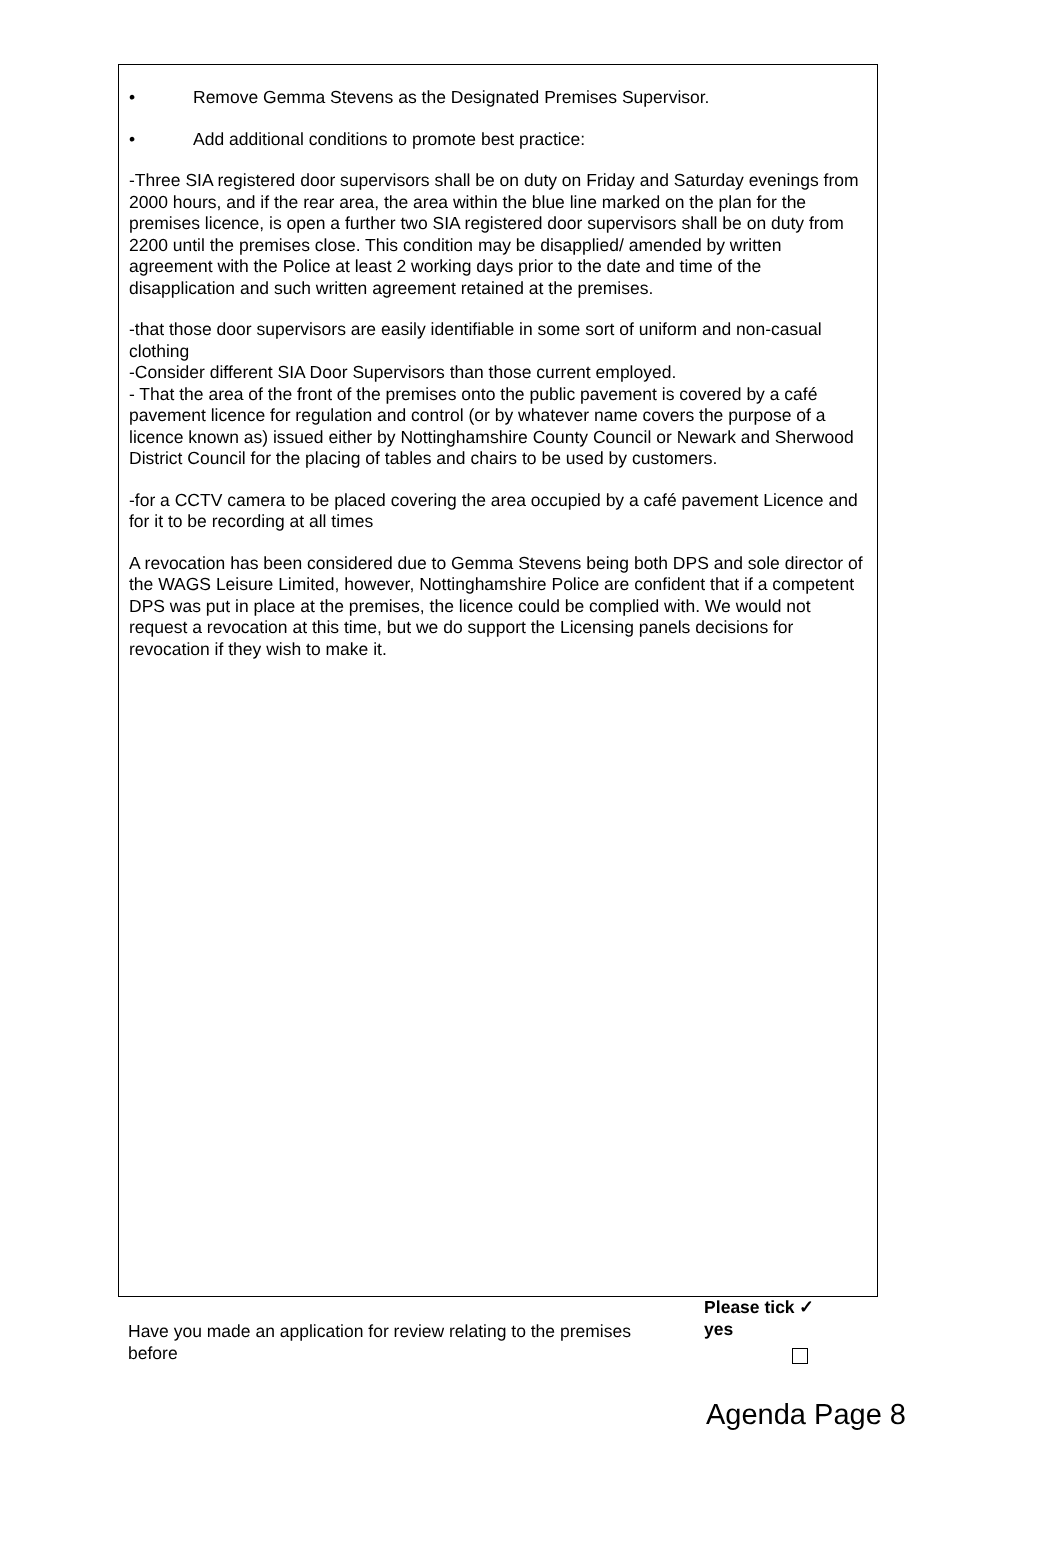• Remove Gemma Stevens as the Designated Premises Supervisor.
• Add additional conditions to promote best practice:
-Three SIA registered door supervisors shall be on duty on Friday and Saturday evenings from 2000 hours, and if the rear area, the area within the blue line marked on the plan for the premises licence, is open a further two SIA registered door supervisors shall be on duty from 2200 until the premises close. This condition may be disapplied/ amended by written agreement with the Police at least 2 working days prior to the date and time of the disapplication and such written agreement retained at the premises.
-that those door supervisors are easily identifiable in some sort of uniform and non-casual clothing
-Consider different SIA Door Supervisors than those current employed.
- That the area of the front of the premises onto the public pavement is covered by a café pavement licence for regulation and control (or by whatever name covers the purpose of a licence known as) issued either by Nottinghamshire County Council or Newark and Sherwood District Council for the placing of tables and chairs to be used by customers.
-for a CCTV camera to be placed covering the area occupied by a café pavement Licence and for it to be recording at all times
A revocation has been considered due to Gemma Stevens being both DPS and sole director of the WAGS Leisure Limited, however, Nottinghamshire Police are confident that if a competent DPS was put in place at the premises, the licence could be complied with. We would not request a revocation at this time, but we do support the Licensing panels decisions for revocation if they wish to make it.
Have you made an application for review relating to the premises before
Please tick ✓ yes
Agenda Page 8